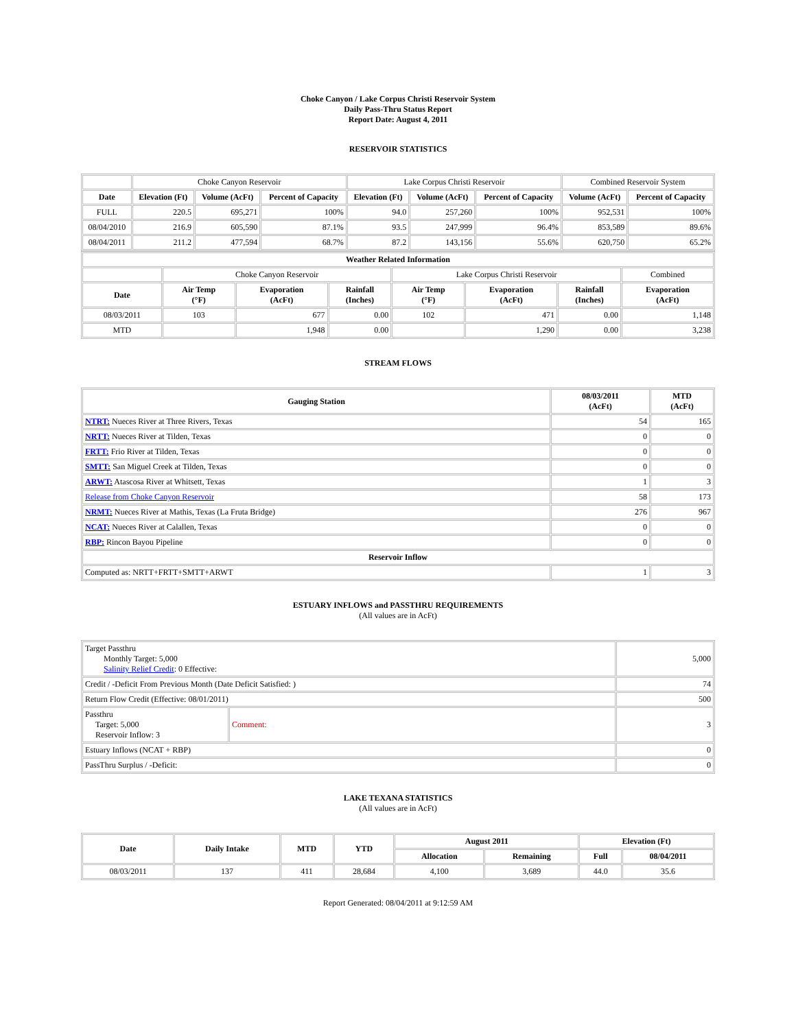Choke Canyon / Lake Corpus Christi Reservoir System
Daily Pass-Thru Status Report
Report Date: August 4, 2011
RESERVOIR STATISTICS
| | Choke Canyon Reservoir | | | Lake Corpus Christi Reservoir | | | Combined Reservoir System | |
| Date | Elevation (Ft) | Volume (AcFt) | Percent of Capacity | Elevation (Ft) | Volume (AcFt) | Percent of Capacity | Volume (AcFt) | Percent of Capacity |
| FULL | 220.5 | 695,271 | 100% | 94.0 | 257,260 | 100% | 952,531 | 100% |
| 08/04/2010 | 216.9 | 605,590 | 87.1% | 93.5 | 247,999 | 96.4% | 853,589 | 89.6% |
| 08/04/2011 | 211.2 | 477,594 | 68.7% | 87.2 | 143,156 | 55.6% | 620,750 | 65.2% |
| Weather Related Information | | | | | | | |
| --- | --- | --- | --- | --- | --- | --- | --- |
| | Choke Canyon Reservoir | | | Lake Corpus Christi Reservoir | | | Combined |
| Date | Air Temp (°F) | Evaporation (AcFt) | Rainfall (Inches) | Air Temp (°F) | Evaporation (AcFt) | Rainfall (Inches) | Evaporation (AcFt) |
| 08/03/2011 | 103 | 677 | 0.00 | 102 | 471 | 0.00 | 1,148 |
| MTD | | 1,948 | 0.00 | | 1,290 | 0.00 | 3,238 |
STREAM FLOWS
| Gauging Station | 08/03/2011 (AcFt) | MTD (AcFt) |
| --- | --- | --- |
| NTRT: Nueces River at Three Rivers, Texas | 54 | 165 |
| NRTT: Nueces River at Tilden, Texas | 0 | 0 |
| FRTT: Frio River at Tilden, Texas | 0 | 0 |
| SMTT: San Miguel Creek at Tilden, Texas | 0 | 0 |
| ARWT: Atascosa River at Whitsett, Texas | 1 | 3 |
| Release from Choke Canyon Reservoir | 58 | 173 |
| NRMT: Nueces River at Mathis, Texas (La Fruta Bridge) | 276 | 967 |
| NCAT: Nueces River at Calallen, Texas | 0 | 0 |
| RBP: Rincon Bayou Pipeline | 0 | 0 |
| Reservoir Inflow | | |
| Computed as: NRTT+FRTT+SMTT+ARWT | 1 | 3 |
ESTUARY INFLOWS and PASSTHRU REQUIREMENTS
(All values are in AcFt)
| Target Passthru Monthly Target: 5,000 Salinity Relief Credit : 0 Effective: | | 5,000 |
| Credit / -Deficit From Previous Month (Date Deficit Satisfied: ) | | 74 |
| Return Flow Credit (Effective: 08/01/2011) | | 500 |
| Passthru Target: 5,000 Reservoir Inflow: 3 | Comment: | 3 |
| Estuary Inflows (NCAT + RBP) | | 0 |
| PassThru Surplus / -Deficit: | | 0 |
LAKE TEXANA STATISTICS
(All values are in AcFt)
| Date | Daily Intake | MTD | YTD | August 2011 | | Elevation (Ft) | |
| --- | --- | --- | --- | --- | --- | --- | --- |
| | | | | Allocation | Remaining | Full | 08/04/2011 |
| 08/03/2011 | 137 | 411 | 28,684 | 4,100 | 3,689 | 44.0 | 35.6 |
Report Generated: 08/04/2011 at 9:12:59 AM